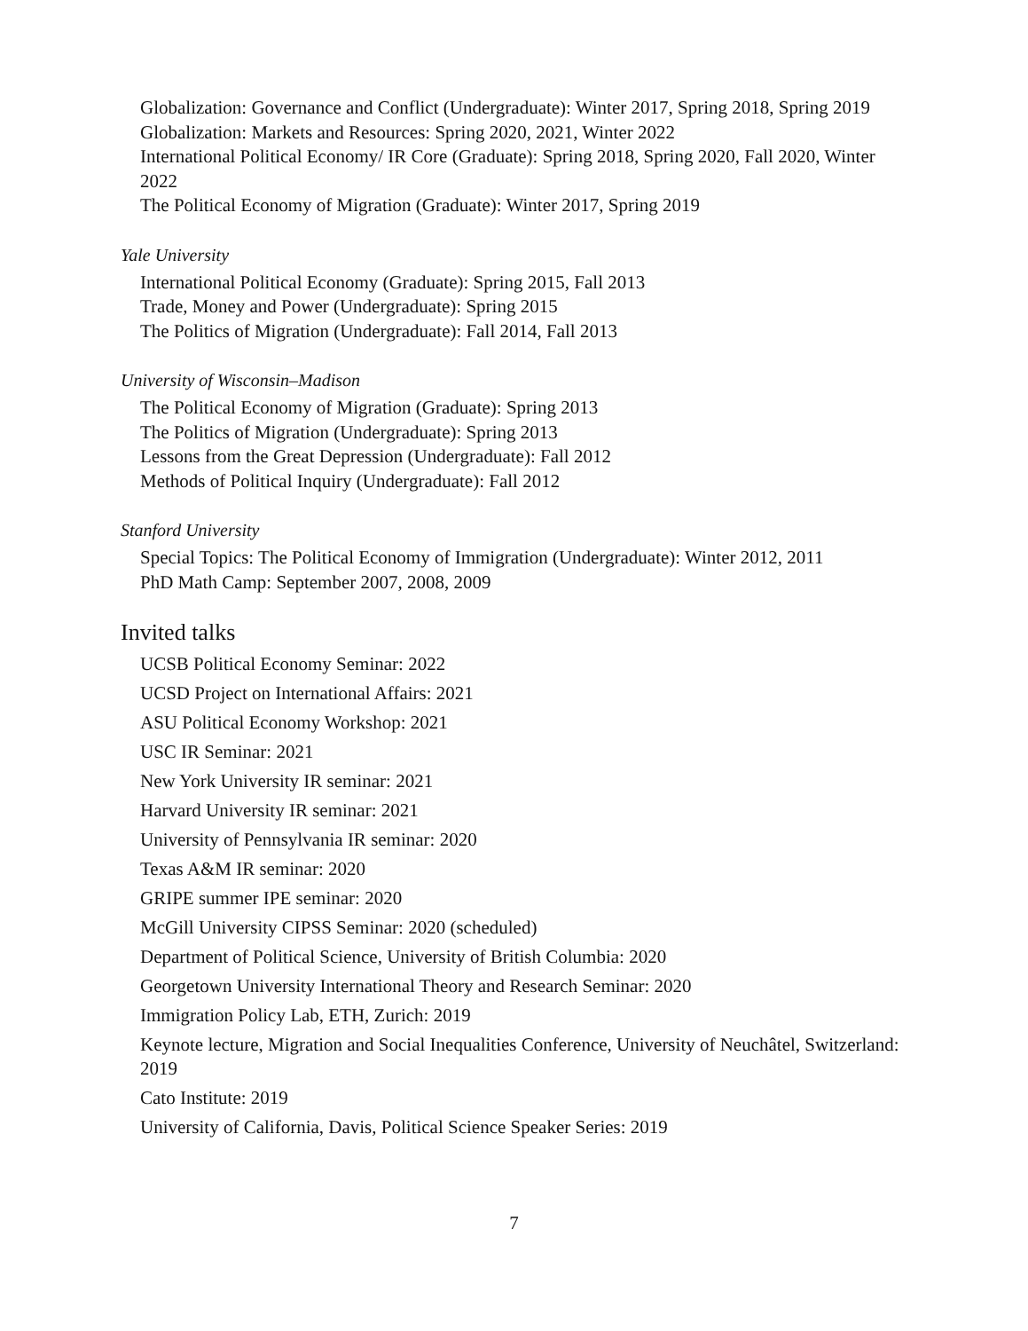Globalization: Governance and Conflict (Undergraduate): Winter 2017, Spring 2018, Spring 2019
Globalization: Markets and Resources: Spring 2020, 2021, Winter 2022
International Political Economy/ IR Core (Graduate): Spring 2018, Spring 2020, Fall 2020, Winter 2022
The Political Economy of Migration (Graduate): Winter 2017, Spring 2019
Yale University
International Political Economy (Graduate): Spring 2015, Fall 2013
Trade, Money and Power (Undergraduate): Spring 2015
The Politics of Migration (Undergraduate): Fall 2014, Fall 2013
University of Wisconsin–Madison
The Political Economy of Migration (Graduate): Spring 2013
The Politics of Migration (Undergraduate): Spring 2013
Lessons from the Great Depression (Undergraduate): Fall 2012
Methods of Political Inquiry (Undergraduate): Fall 2012
Stanford University
Special Topics: The Political Economy of Immigration (Undergraduate): Winter 2012, 2011
PhD Math Camp: September 2007, 2008, 2009
Invited talks
UCSB Political Economy Seminar: 2022
UCSD Project on International Affairs: 2021
ASU Political Economy Workshop: 2021
USC IR Seminar: 2021
New York University IR seminar: 2021
Harvard University IR seminar: 2021
University of Pennsylvania IR seminar: 2020
Texas A&M IR seminar: 2020
GRIPE summer IPE seminar: 2020
McGill University CIPSS Seminar: 2020 (scheduled)
Department of Political Science, University of British Columbia: 2020
Georgetown University International Theory and Research Seminar: 2020
Immigration Policy Lab, ETH, Zurich: 2019
Keynote lecture, Migration and Social Inequalities Conference, University of Neuchâtel, Switzerland: 2019
Cato Institute: 2019
University of California, Davis, Political Science Speaker Series: 2019
7